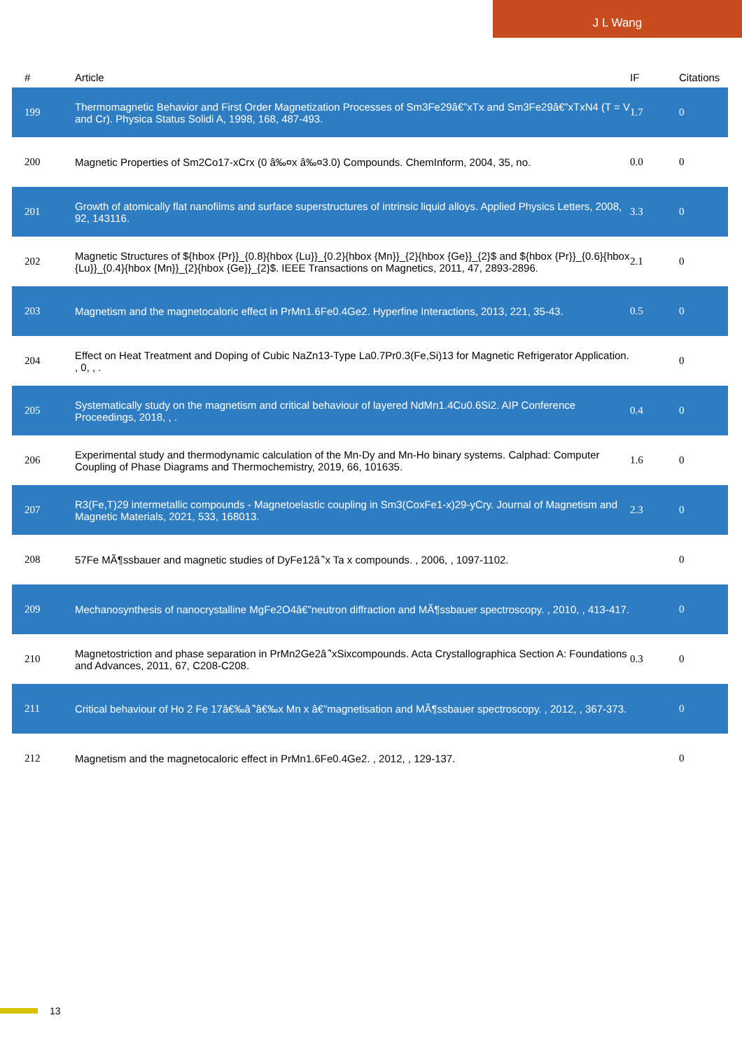J L Wang
| # | Article | IF | Citations |
| --- | --- | --- | --- |
| 199 | Thermomagnetic Behavior and First Order Magnetization Processes of Sm3Fe29â€”xTx and Sm3Fe29â€”xTxN4 (T = V and Cr). Physica Status Solidi A, 1998, 168, 487-493. | 1.7 | 0 |
| 200 | Magnetic Properties of Sm2Co17-xCrx (0 â‰¤x â‰¤3.0) Compounds. ChemInform, 2004, 35, no. | 0.0 | 0 |
| 201 | Growth of atomically flat nanofilms and surface superstructures of intrinsic liquid alloys. Applied Physics Letters, 2008, 92, 143116. | 3.3 | 0 |
| 202 | Magnetic Structures of ${hbox {Pr}}_{0.8}{hbox {Lu}}_{0.2}{hbox {Mn}}_{2}{hbox {Ge}}_{2}$ and ${hbox {Pr}}_{0.6}{hbox {Lu}}_{0.4}{hbox {Mn}}_{2}{hbox {Ge}}_{2}$. IEEE Transactions on Magnetics, 2011, 47, 2893-2896. | 2.1 | 0 |
| 203 | Magnetism and the magnetocaloric effect in PrMn1.6Fe0.4Ge2. Hyperfine Interactions, 2013, 221, 35-43. | 0.5 | 0 |
| 204 | Effect on Heat Treatment and Doping of Cubic NaZn13-Type La0.7Pr0.3(Fe,Si)13 for Magnetic Refrigerator Application. , 0, , . | | 0 |
| 205 | Systematically study on the magnetism and critical behaviour of layered NdMn1.4Cu0.6Si2. AIP Conference Proceedings, 2018, , . | 0.4 | 0 |
| 206 | Experimental study and thermodynamic calculation of the Mn-Dy and Mn-Ho binary systems. Calphad: Computer Coupling of Phase Diagrams and Thermochemistry, 2019, 66, 101635. | 1.6 | 0 |
| 207 | R3(Fe,T)29 intermetallic compounds - Magnetoelastic coupling in Sm3(CoxFe1-x)29-yCry. Journal of Magnetism and Magnetic Materials, 2021, 533, 168013. | 2.3 | 0 |
| 208 | 57Fe MÃ¶ssbauer and magnetic studies of DyFe12â ̂’x Ta x compounds. , 2006, , 1097-1102. | | 0 |
| 209 | Mechanosynthesis of nanocrystalline MgFe2O4â€”neutron diffraction and MÃ¶ssbauer spectroscopy. , 2010, , 413-417. | | 0 |
| 210 | Magnetostriction and phase separation in PrMn2Ge2â ̂’xSixcompounds. Acta Crystallographica Section A: Foundations and Advances, 2011, 67, C208-C208. | 0.3 | 0 |
| 211 | Critical behaviour of Ho 2 Fe 17â€‰â ̂’â€‰x Mn x â€”magnetisation and MÃ¶ssbauer spectroscopy. , 2012, , 367-373. | | 0 |
| 212 | Magnetism and the magnetocaloric effect in PrMn1.6Fe0.4Ge2. , 2012, , 129-137. | | 0 |
13